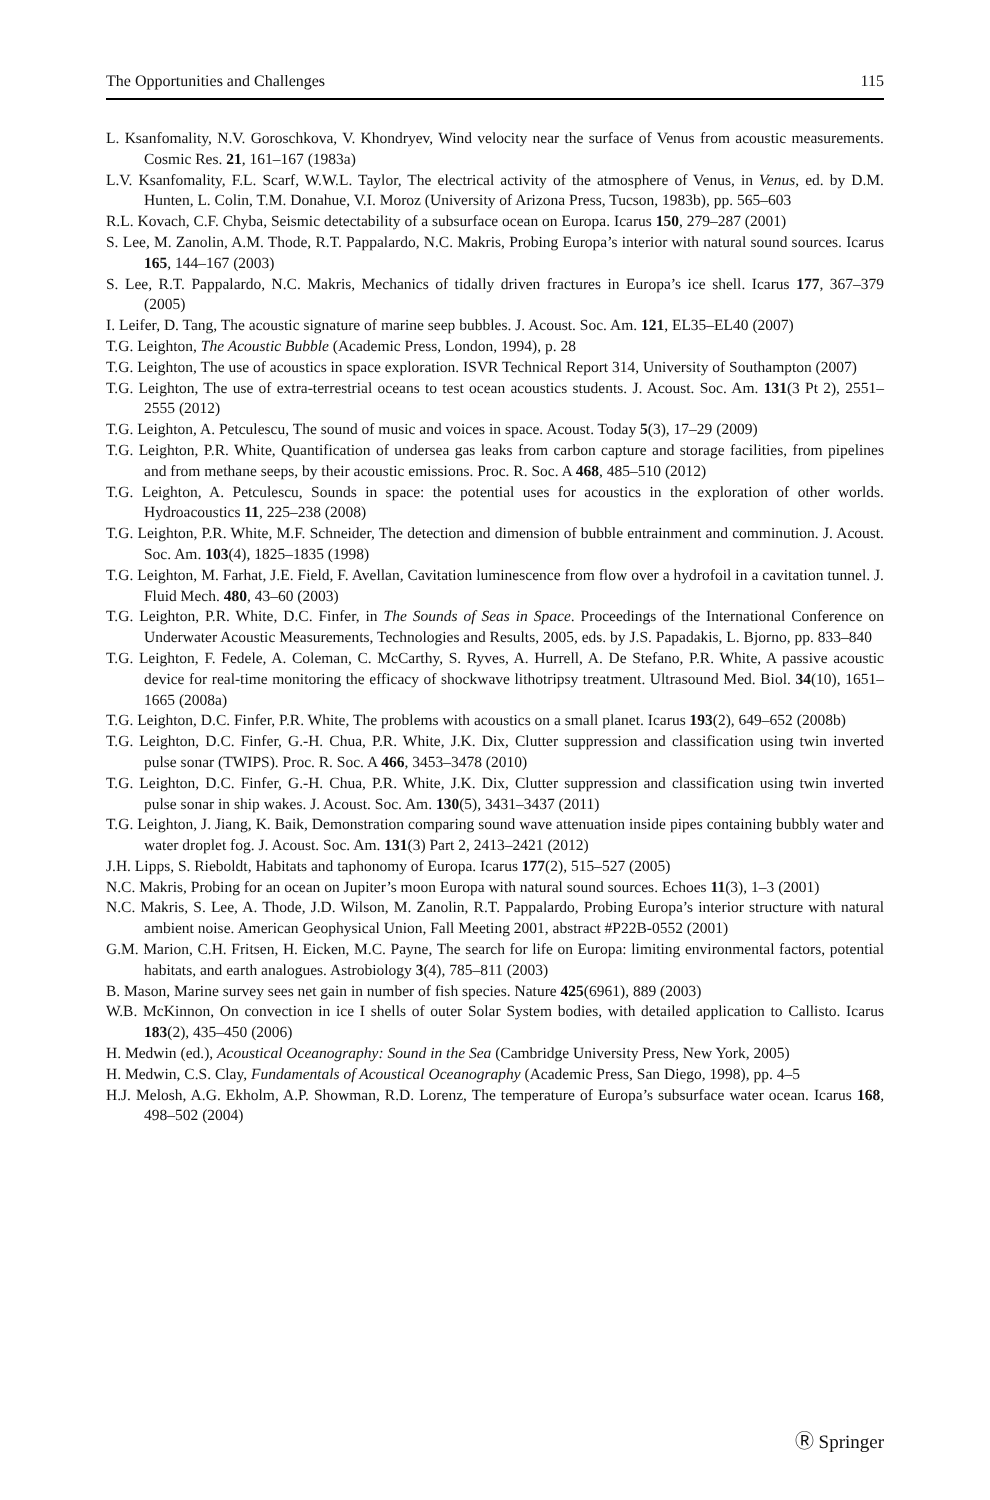The Opportunities and Challenges 115
L. Ksanfomality, N.V. Goroschkova, V. Khondryev, Wind velocity near the surface of Venus from acoustic measurements. Cosmic Res. 21, 161–167 (1983a)
L.V. Ksanfomality, F.L. Scarf, W.W.L. Taylor, The electrical activity of the atmosphere of Venus, in Venus, ed. by D.M. Hunten, L. Colin, T.M. Donahue, V.I. Moroz (University of Arizona Press, Tucson, 1983b), pp. 565–603
R.L. Kovach, C.F. Chyba, Seismic detectability of a subsurface ocean on Europa. Icarus 150, 279–287 (2001)
S. Lee, M. Zanolin, A.M. Thode, R.T. Pappalardo, N.C. Makris, Probing Europa’s interior with natural sound sources. Icarus 165, 144–167 (2003)
S. Lee, R.T. Pappalardo, N.C. Makris, Mechanics of tidally driven fractures in Europa’s ice shell. Icarus 177, 367–379 (2005)
I. Leifer, D. Tang, The acoustic signature of marine seep bubbles. J. Acoust. Soc. Am. 121, EL35–EL40 (2007)
T.G. Leighton, The Acoustic Bubble (Academic Press, London, 1994), p. 28
T.G. Leighton, The use of acoustics in space exploration. ISVR Technical Report 314, University of Southampton (2007)
T.G. Leighton, The use of extra-terrestrial oceans to test ocean acoustics students. J. Acoust. Soc. Am. 131(3 Pt 2), 2551–2555 (2012)
T.G. Leighton, A. Petculescu, The sound of music and voices in space. Acoust. Today 5(3), 17–29 (2009)
T.G. Leighton, P.R. White, Quantification of undersea gas leaks from carbon capture and storage facilities, from pipelines and from methane seeps, by their acoustic emissions. Proc. R. Soc. A 468, 485–510 (2012)
T.G. Leighton, A. Petculescu, Sounds in space: the potential uses for acoustics in the exploration of other worlds. Hydroacoustics 11, 225–238 (2008)
T.G. Leighton, P.R. White, M.F. Schneider, The detection and dimension of bubble entrainment and comminution. J. Acoust. Soc. Am. 103(4), 1825–1835 (1998)
T.G. Leighton, M. Farhat, J.E. Field, F. Avellan, Cavitation luminescence from flow over a hydrofoil in a cavitation tunnel. J. Fluid Mech. 480, 43–60 (2003)
T.G. Leighton, P.R. White, D.C. Finfer, in The Sounds of Seas in Space. Proceedings of the International Conference on Underwater Acoustic Measurements, Technologies and Results, 2005, eds. by J.S. Papadakis, L. Bjorno, pp. 833–840
T.G. Leighton, F. Fedele, A. Coleman, C. McCarthy, S. Ryves, A. Hurrell, A. De Stefano, P.R. White, A passive acoustic device for real-time monitoring the efficacy of shockwave lithotripsy treatment. Ultrasound Med. Biol. 34(10), 1651–1665 (2008a)
T.G. Leighton, D.C. Finfer, P.R. White, The problems with acoustics on a small planet. Icarus 193(2), 649–652 (2008b)
T.G. Leighton, D.C. Finfer, G.-H. Chua, P.R. White, J.K. Dix, Clutter suppression and classification using twin inverted pulse sonar (TWIPS). Proc. R. Soc. A 466, 3453–3478 (2010)
T.G. Leighton, D.C. Finfer, G.-H. Chua, P.R. White, J.K. Dix, Clutter suppression and classification using twin inverted pulse sonar in ship wakes. J. Acoust. Soc. Am. 130(5), 3431–3437 (2011)
T.G. Leighton, J. Jiang, K. Baik, Demonstration comparing sound wave attenuation inside pipes containing bubbly water and water droplet fog. J. Acoust. Soc. Am. 131(3) Part 2, 2413–2421 (2012)
J.H. Lipps, S. Rieboldt, Habitats and taphonomy of Europa. Icarus 177(2), 515–527 (2005)
N.C. Makris, Probing for an ocean on Jupiter’s moon Europa with natural sound sources. Echoes 11(3), 1–3 (2001)
N.C. Makris, S. Lee, A. Thode, J.D. Wilson, M. Zanolin, R.T. Pappalardo, Probing Europa’s interior structure with natural ambient noise. American Geophysical Union, Fall Meeting 2001, abstract #P22B-0552 (2001)
G.M. Marion, C.H. Fritsen, H. Eicken, M.C. Payne, The search for life on Europa: limiting environmental factors, potential habitats, and earth analogues. Astrobiology 3(4), 785–811 (2003)
B. Mason, Marine survey sees net gain in number of fish species. Nature 425(6961), 889 (2003)
W.B. McKinnon, On convection in ice I shells of outer Solar System bodies, with detailed application to Callisto. Icarus 183(2), 435–450 (2006)
H. Medwin (ed.), Acoustical Oceanography: Sound in the Sea (Cambridge University Press, New York, 2005)
H. Medwin, C.S. Clay, Fundamentals of Acoustical Oceanography (Academic Press, San Diego, 1998), pp. 4–5
H.J. Melosh, A.G. Ekholm, A.P. Showman, R.D. Lorenz, The temperature of Europa’s subsurface water ocean. Icarus 168, 498–502 (2004)
Ⓡ Springer